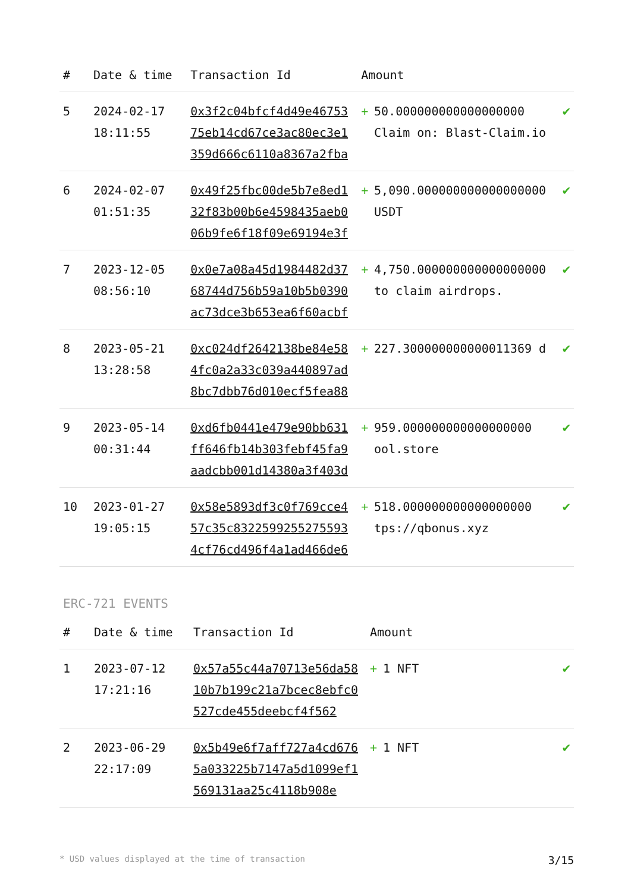| # | Date & time | Transaction Id | Amount | | |
| --- | --- | --- | --- | --- | --- |
| 5 | 2024-02-17 18:11:55 | 0x3f2c04bfcf4d49e4675375eb14cd67ce3ac80ec3e1359d666c6110a8367a2fba | + | 50.000000000000000000 Claim on: Blast-Claim.io | ✔ |
| 6 | 2024-02-07 01:51:35 | 0x49f25fbc00de5b7e8ed132f83b00b6e4598435aeb006b9fe6f18f09e69194e3f | + | 5,090.000000000000000000 USDT | ✔ |
| 7 | 2023-12-05 08:56:10 | 0x0e7a08a45d1984482d3768744d756b59a10b5b0390ac73dce3b653ea6f60acbf | + | 4,750.000000000000000000 to claim airdrops. | ✔ |
| 8 | 2023-05-21 13:28:58 | 0xc024df2642138be84e584fc0a2a33c039a440897ad8bc7dbb76d010ecf5fea88 | + | 227.300000000000011369 d | ✔ |
| 9 | 2023-05-14 00:31:44 | 0xd6fb0441e479e90bb631ff646fb14b303febf45fa9aadcbb001d14380a3f403d | + | 959.000000000000000000 ool.store | ✔ |
| 10 | 2023-01-27 19:05:15 | 0x58e5893df3c0f769cce457c35c83225992552755934cf76cd496f4a1ad466de6 | + | 518.000000000000000000 tps://qbonus.xyz | ✔ |
ERC-721 EVENTS
| # | Date & time | Transaction Id | Amount | | |
| --- | --- | --- | --- | --- | --- |
| 1 | 2023-07-12 17:21:16 | 0x57a55c44a70713e56da5810b7b199c21a7bcec8ebfc0527cde455deebcf4f562 | + | 1 NFT | ✔ |
| 2 | 2023-06-29 22:17:09 | 0x5b49e6f7aff727a4cd6765a033225b7147a5d1099ef1569131aa25c4118b908e | + | 1 NFT | ✔ |
* USD values displayed at the time of transaction 3/15